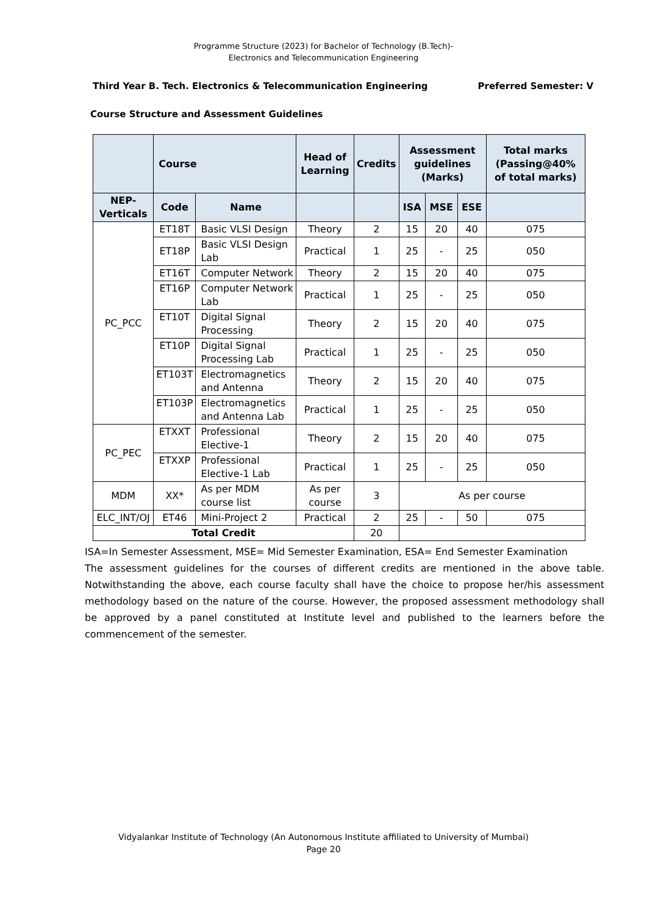Programme Structure (2023) for Bachelor of Technology (B.Tech)-
Electronics and Telecommunication Engineering
Third Year B. Tech. Electronics & Telecommunication Engineering Preferred Semester: V
Course Structure and Assessment Guidelines
| | Course | | Head of Learning | Credits | Assessment guidelines (Marks) | | | Total marks (Passing@40% of total marks) |
| --- | --- | --- | --- | --- | --- | --- | --- | --- |
| NEP-Verticals | Code | Name | | | ISA | MSE | ESE | |
| PC_PCC | ET18T | Basic VLSI Design | Theory | 2 | 15 | 20 | 40 | 075 |
| | ET18P | Basic VLSI Design Lab | Practical | 1 | 25 | - | 25 | 050 |
| | ET16T | Computer Network | Theory | 2 | 15 | 20 | 40 | 075 |
| | ET16P | Computer Network Lab | Practical | 1 | 25 | - | 25 | 050 |
| | ET10T | Digital Signal Processing | Theory | 2 | 15 | 20 | 40 | 075 |
| | ET10P | Digital Signal Processing Lab | Practical | 1 | 25 | - | 25 | 050 |
| | ET103T | Electromagnetics and Antenna | Theory | 2 | 15 | 20 | 40 | 075 |
| | ET103P | Electromagnetics and Antenna Lab | Practical | 1 | 25 | - | 25 | 050 |
| PC_PEC | ETXXT | Professional Elective-1 | Theory | 2 | 15 | 20 | 40 | 075 |
| | ETXXP | Professional Elective-1 Lab | Practical | 1 | 25 | - | 25 | 050 |
| MDM | XX* | As per MDM course list | As per course | 3 | As per course | | | |
| ELC_INT/OJ | ET46 | Mini-Project 2 | Practical | 2 | 25 | - | 50 | 075 |
| Total Credit | | | | 20 | | | | |
ISA=In Semester Assessment, MSE= Mid Semester Examination, ESA= End Semester Examination
The assessment guidelines for the courses of different credits are mentioned in the above table. Notwithstanding the above, each course faculty shall have the choice to propose her/his assessment methodology based on the nature of the course. However, the proposed assessment methodology shall be approved by a panel constituted at Institute level and published to the learners before the commencement of the semester.
Vidyalankar Institute of Technology (An Autonomous Institute affiliated to University of Mumbai)
Page 20